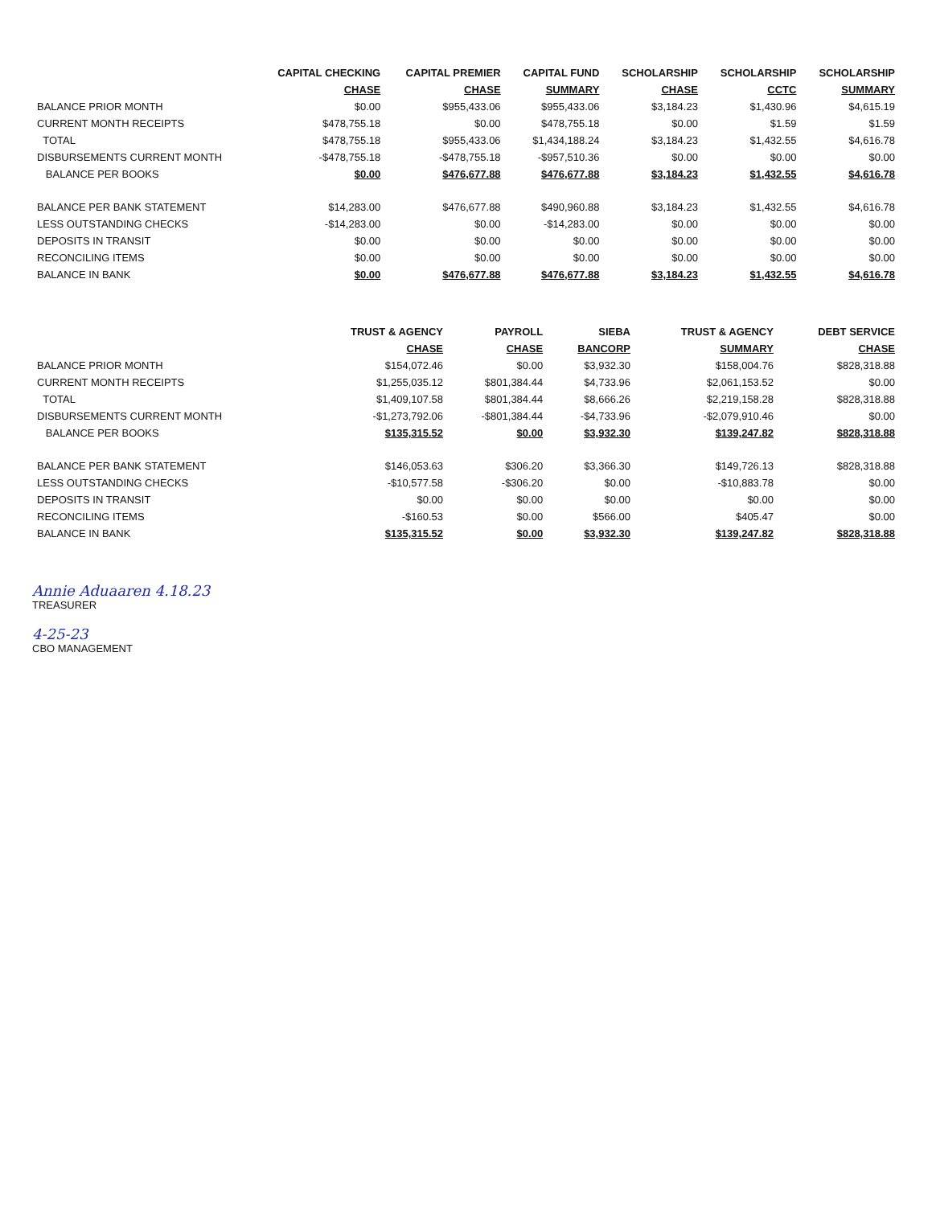| | CAPITAL CHECKING | CAPITAL PREMIER | CAPITAL FUND | SCHOLARSHIP | SCHOLARSHIP | SCHOLARSHIP |
| --- | --- | --- | --- | --- | --- | --- |
| | CHASE | CHASE | SUMMARY | CHASE | CCTC | SUMMARY |
| BALANCE PRIOR MONTH | $0.00 | $955,433.06 | $955,433.06 | $3,184.23 | $1,430.96 | $4,615.19 |
| CURRENT MONTH RECEIPTS | $478,755.18 | $0.00 | $478,755.18 | $0.00 | $1.59 | $1.59 |
| TOTAL | $478,755.18 | $955,433.06 | $1,434,188.24 | $3,184.23 | $1,432.55 | $4,616.78 |
| DISBURSEMENTS CURRENT MONTH | -$478,755.18 | -$478,755.18 | -$957,510.36 | $0.00 | $0.00 | $0.00 |
| BALANCE PER BOOKS | $0.00 | $476,677.88 | $476,677.88 | $3,184.23 | $1,432.55 | $4,616.78 |
| BALANCE PER BANK STATEMENT | $14,283.00 | $476,677.88 | $490,960.88 | $3,184.23 | $1,432.55 | $4,616.78 |
| LESS OUTSTANDING CHECKS | -$14,283.00 | $0.00 | -$14,283.00 | $0.00 | $0.00 | $0.00 |
| DEPOSITS IN TRANSIT | $0.00 | $0.00 | $0.00 | $0.00 | $0.00 | $0.00 |
| RECONCILING ITEMS | $0.00 | $0.00 | $0.00 | $0.00 | $0.00 | $0.00 |
| BALANCE IN BANK | $0.00 | $476,677.88 | $476,677.88 | $3,184.23 | $1,432.55 | $4,616.78 |
| | TRUST & AGENCY | PAYROLL | SIEBA | TRUST & AGENCY | DEBT SERVICE |
| --- | --- | --- | --- | --- | --- |
| | CHASE | CHASE | BANCORP | SUMMARY | CHASE |
| BALANCE PRIOR MONTH | $154,072.46 | $0.00 | $3,932.30 | $158,004.76 | $828,318.88 |
| CURRENT MONTH RECEIPTS | $1,255,035.12 | $801,384.44 | $4,733.96 | $2,061,153.52 | $0.00 |
| TOTAL | $1,409,107.58 | $801,384.44 | $8,666.26 | $2,219,158.28 | $828,318.88 |
| DISBURSEMENTS CURRENT MONTH | -$1,273,792.06 | -$801,384.44 | -$4,733.96 | -$2,079,910.46 | $0.00 |
| BALANCE PER BOOKS | $135,315.52 | $0.00 | $3,932.30 | $139,247.82 | $828,318.88 |
| BALANCE PER BANK STATEMENT | $146,053.63 | $306.20 | $3,366.30 | $149,726.13 | $828,318.88 |
| LESS OUTSTANDING CHECKS | -$10,577.58 | -$306.20 | $0.00 | -$10,883.78 | $0.00 |
| DEPOSITS IN TRANSIT | $0.00 | $0.00 | $0.00 | $0.00 | $0.00 |
| RECONCILING ITEMS | -$160.53 | $0.00 | $566.00 | $405.47 | $0.00 |
| BALANCE IN BANK | $135,315.52 | $0.00 | $3,932.30 | $139,247.82 | $828,318.88 |
Annie Aduaaren 4.18.23
TREASURER
4-25-23
CBO MANAGEMENT